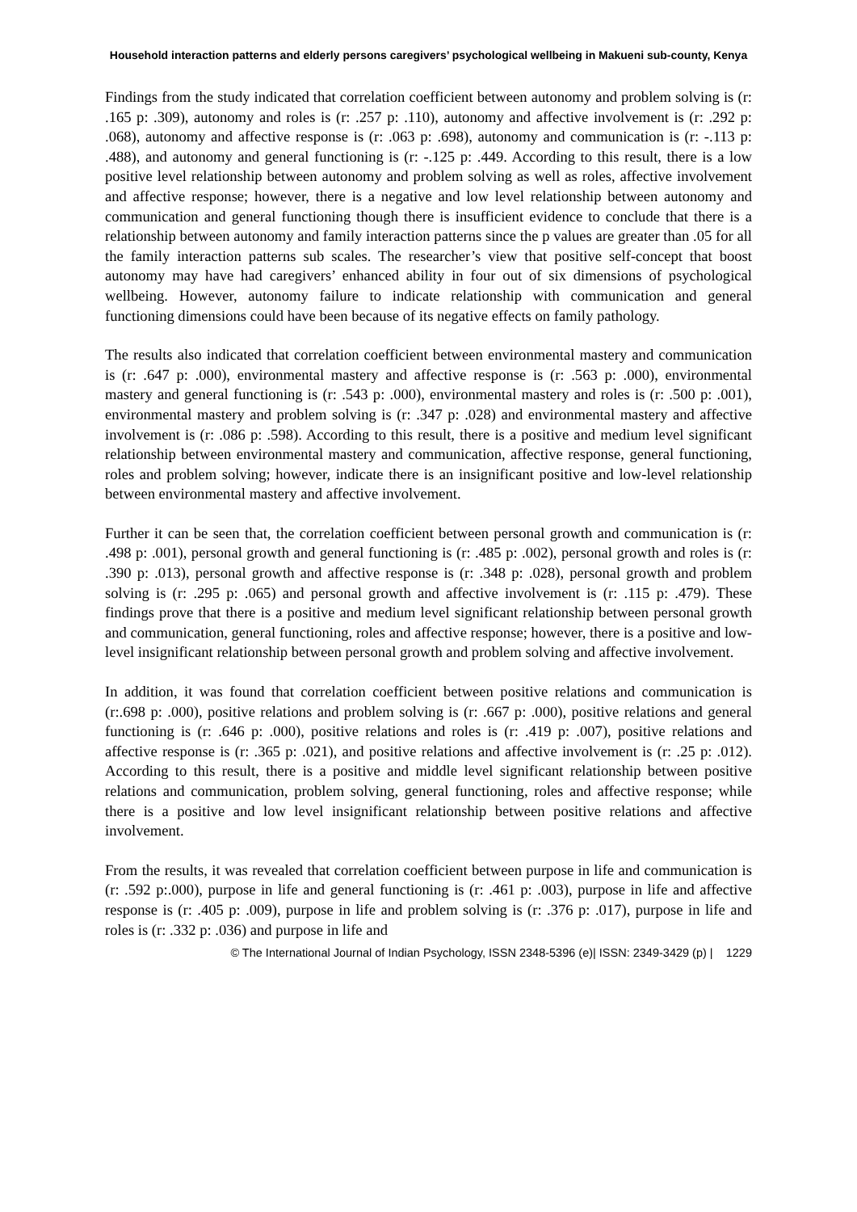Household interaction patterns and elderly persons caregivers’ psychological wellbeing in Makueni sub-county, Kenya
Findings from the study indicated that correlation coefficient between autonomy and problem solving is (r: .165 p: .309), autonomy and roles is (r: .257 p: .110), autonomy and affective involvement is (r: .292 p: .068), autonomy and affective response is (r: .063 p: .698), autonomy and communication is (r: -.113 p: .488), and autonomy and general functioning is (r: -.125 p: .449. According to this result, there is a low positive level relationship between autonomy and problem solving as well as roles, affective involvement and affective response; however, there is a negative and low level relationship between autonomy and communication and general functioning though there is insufficient evidence to conclude that there is a relationship between autonomy and family interaction patterns since the p values are greater than .05 for all the family interaction patterns sub scales. The researcher’s view that positive self-concept that boost autonomy may have had caregivers’ enhanced ability in four out of six dimensions of psychological wellbeing. However, autonomy failure to indicate relationship with communication and general functioning dimensions could have been because of its negative effects on family pathology.
The results also indicated that correlation coefficient between environmental mastery and communication is (r: .647 p: .000), environmental mastery and affective response is (r: .563 p: .000), environmental mastery and general functioning is (r: .543 p: .000), environmental mastery and roles is (r: .500 p: .001), environmental mastery and problem solving is (r: .347 p: .028) and environmental mastery and affective involvement is (r: .086 p: .598). According to this result, there is a positive and medium level significant relationship between environmental mastery and communication, affective response, general functioning, roles and problem solving; however, indicate there is an insignificant positive and low-level relationship between environmental mastery and affective involvement.
Further it can be seen that, the correlation coefficient between personal growth and communication is (r: .498 p: .001), personal growth and general functioning is (r: .485 p: .002), personal growth and roles is (r: .390 p: .013), personal growth and affective response is (r: .348 p: .028), personal growth and problem solving is (r: .295 p: .065) and personal growth and affective involvement is (r: .115 p: .479). These findings prove that there is a positive and medium level significant relationship between personal growth and communication, general functioning, roles and affective response; however, there is a positive and low-level insignificant relationship between personal growth and problem solving and affective involvement.
In addition, it was found that correlation coefficient between positive relations and communication is (r:.698 p: .000), positive relations and problem solving is (r: .667 p: .000), positive relations and general functioning is (r: .646 p: .000), positive relations and roles is (r: .419 p: .007), positive relations and affective response is (r: .365 p: .021), and positive relations and affective involvement is (r: .25 p: .012). According to this result, there is a positive and middle level significant relationship between positive relations and communication, problem solving, general functioning, roles and affective response; while there is a positive and low level insignificant relationship between positive relations and affective involvement.
From the results, it was revealed that correlation coefficient between purpose in life and communication is (r: .592 p:.000), purpose in life and general functioning is (r: .461 p: .003), purpose in life and affective response is (r: .405 p: .009), purpose in life and problem solving is (r: .376 p: .017), purpose in life and roles is (r: .332 p: .036) and purpose in life and
© The International Journal of Indian Psychology, ISSN 2348-5396 (e)| ISSN: 2349-3429 (p) | 1229